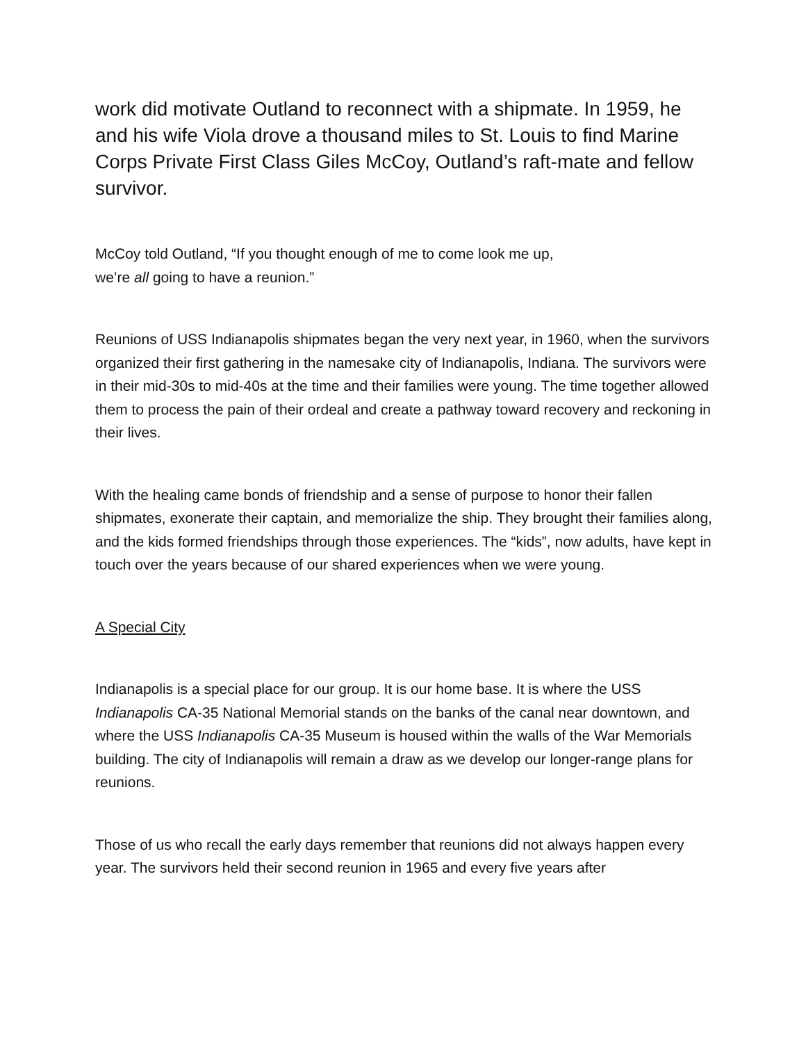work did motivate Outland to reconnect with a shipmate. In 1959, he and his wife Viola drove a thousand miles to St. Louis to find Marine Corps Private First Class Giles McCoy, Outland’s raft-mate and fellow survivor.
McCoy told Outland, “If you thought enough of me to come look me up,
we’re all going to have a reunion.”
Reunions of USS Indianapolis shipmates began the very next year, in 1960, when the survivors organized their first gathering in the namesake city of Indianapolis, Indiana. The survivors were in their mid-30s to mid-40s at the time and their families were young. The time together allowed them to process the pain of their ordeal and create a pathway toward recovery and reckoning in their lives.
With the healing came bonds of friendship and a sense of purpose to honor their fallen shipmates, exonerate their captain, and memorialize the ship. They brought their families along, and the kids formed friendships through those experiences. The “kids”, now adults, have kept in touch over the years because of our shared experiences when we were young.
A Special City
Indianapolis is a special place for our group. It is our home base. It is where the USS Indianapolis CA-35 National Memorial stands on the banks of the canal near downtown, and where the USS Indianapolis CA-35 Museum is housed within the walls of the War Memorials building. The city of Indianapolis will remain a draw as we develop our longer-range plans for reunions.
Those of us who recall the early days remember that reunions did not always happen every year. The survivors held their second reunion in 1965 and every five years after